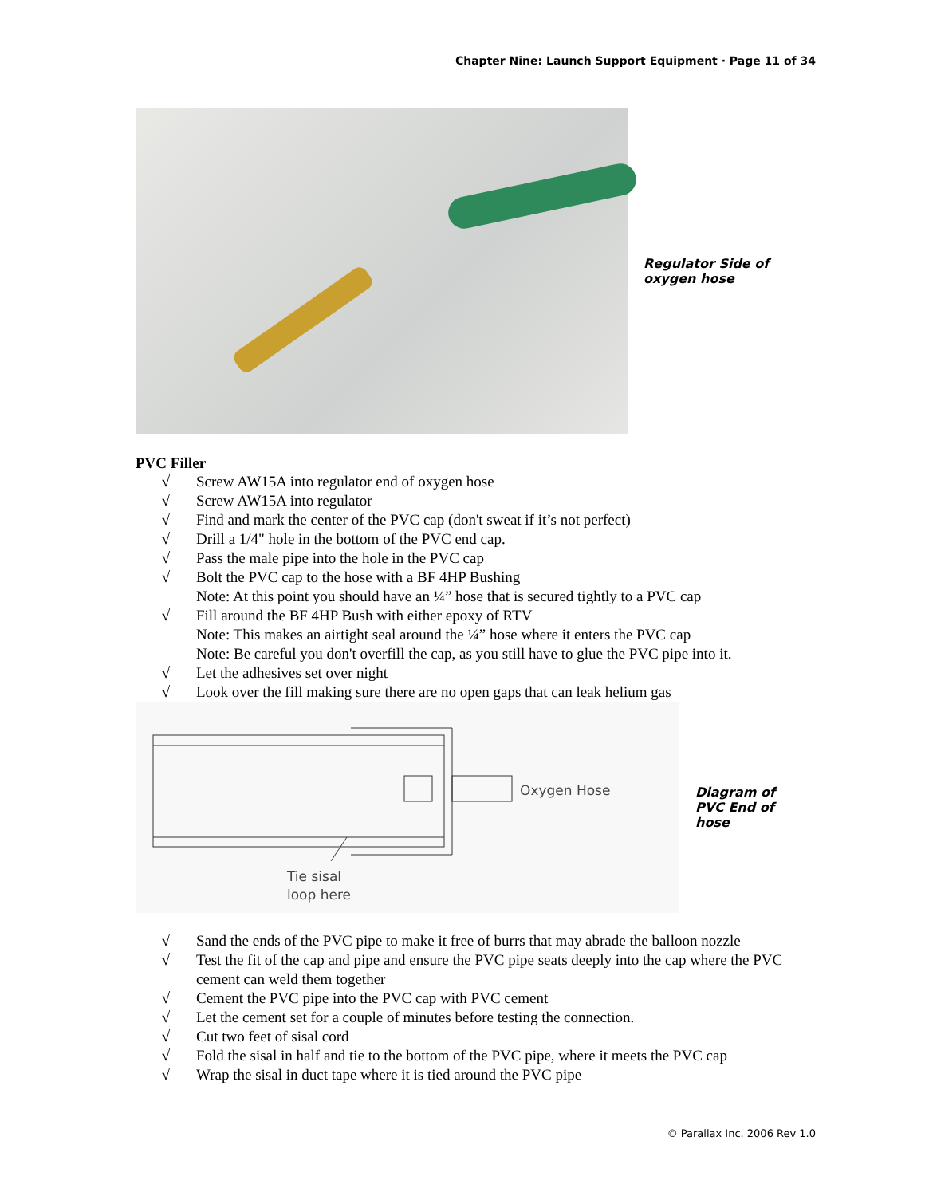Chapter Nine: Launch Support Equipment · Page 11 of 34
Regulator Side of oxygen hose
PVC Filler
√ Screw AW15A into regulator end of oxygen hose
√ Screw AW15A into regulator
√ Find and mark the center of the PVC cap (don't sweat if it’s not perfect)
√ Drill a 1/4" hole in the bottom of the PVC end cap.
√ Pass the male pipe into the hole in the PVC cap
√ Bolt the PVC cap to the hose with a BF 4HP Bushing
Note: At this point you should have an ¼” hose that is secured tightly to a PVC cap
√ Fill around the BF 4HP Bush with either epoxy of RTV
Note: This makes an airtight seal around the ¼” hose where it enters the PVC cap
Note: Be careful you don't overfill the cap, as you still have to glue the PVC pipe into it.
√ Let the adhesives set over night
√ Look over the fill making sure there are no open gaps that can leak helium gas
Oxygen Hose
Tie sisal
loop here
Diagram of PVC End of hose
√ Sand the ends of the PVC pipe to make it free of burrs that may abrade the balloon nozzle
√ Test the fit of the cap and pipe and ensure the PVC pipe seats deeply into the cap where the PVC cement can weld them together
√ Cement the PVC pipe into the PVC cap with PVC cement
√ Let the cement set for a couple of minutes before testing the connection.
√ Cut two feet of sisal cord
√ Fold the sisal in half and tie to the bottom of the PVC pipe, where it meets the PVC cap
√ Wrap the sisal in duct tape where it is tied around the PVC pipe
© Parallax Inc. 2006 Rev 1.0